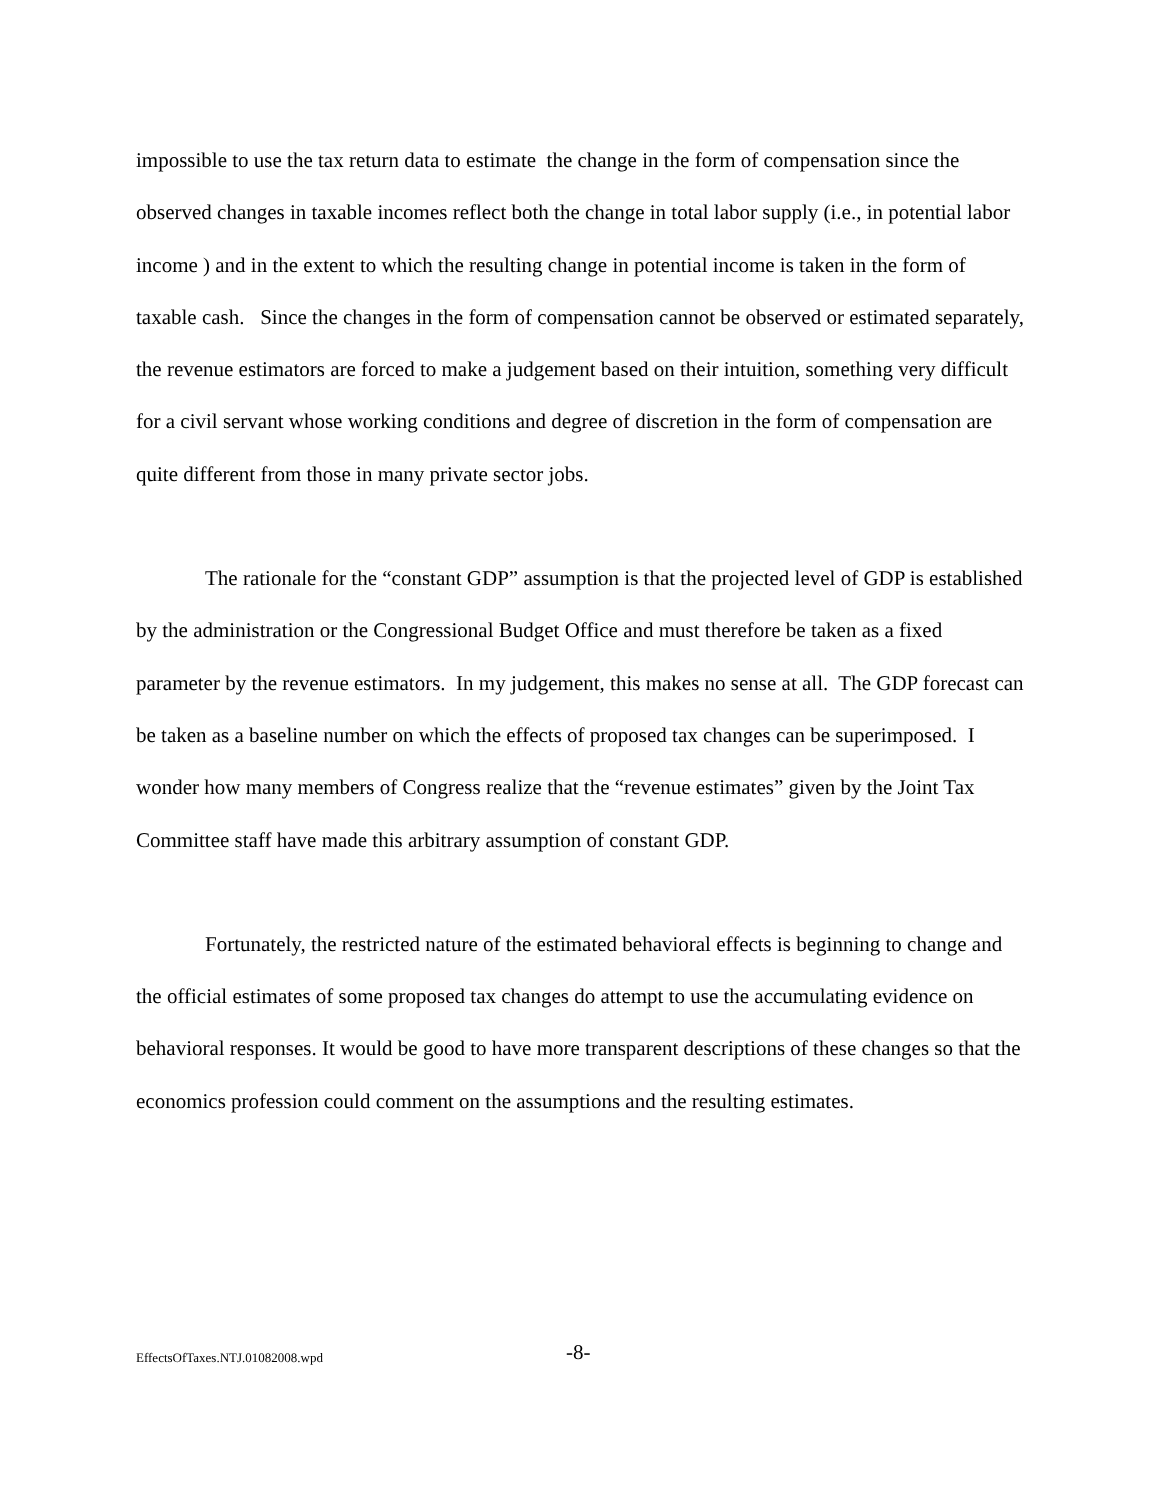impossible to use the tax return data to estimate the change in the form of compensation since the observed changes in taxable incomes reflect both the change in total labor supply (i.e., in potential labor income ) and in the extent to which the resulting change in potential income is taken in the form of taxable cash. Since the changes in the form of compensation cannot be observed or estimated separately, the revenue estimators are forced to make a judgement based on their intuition, something very difficult for a civil servant whose working conditions and degree of discretion in the form of compensation are quite different from those in many private sector jobs.
The rationale for the “constant GDP” assumption is that the projected level of GDP is established by the administration or the Congressional Budget Office and must therefore be taken as a fixed parameter by the revenue estimators. In my judgement, this makes no sense at all. The GDP forecast can be taken as a baseline number on which the effects of proposed tax changes can be superimposed. I wonder how many members of Congress realize that the “revenue estimates” given by the Joint Tax Committee staff have made this arbitrary assumption of constant GDP.
Fortunately, the restricted nature of the estimated behavioral effects is beginning to change and the official estimates of some proposed tax changes do attempt to use the accumulating evidence on behavioral responses. It would be good to have more transparent descriptions of these changes so that the economics profession could comment on the assumptions and the resulting estimates.
EffectsOfTaxes.NTJ.01082008.wpd -8-